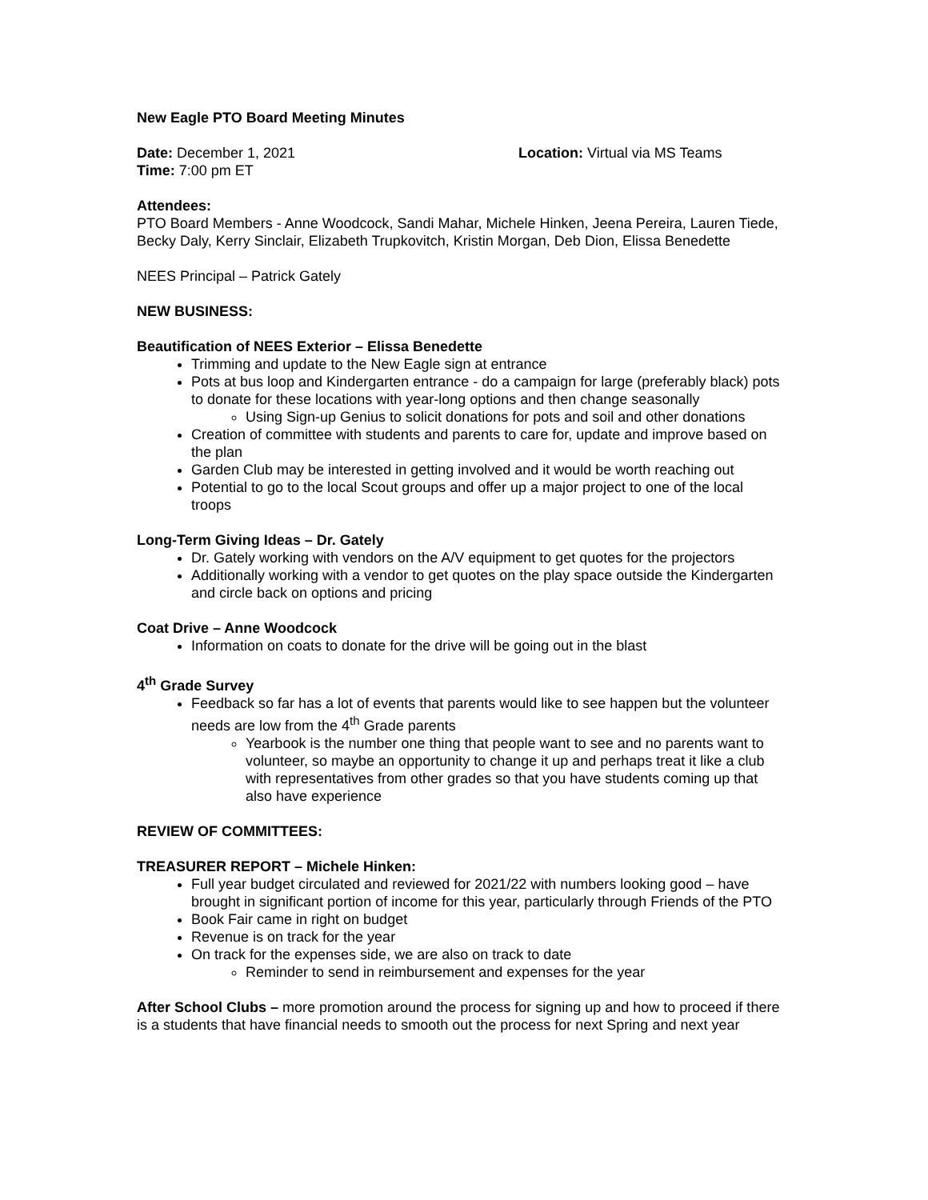New Eagle PTO Board Meeting Minutes
Date: December 1, 2021 Location: Virtual via MS Teams
Time: 7:00 pm ET
Attendees:
PTO Board Members - Anne Woodcock, Sandi Mahar, Michele Hinken, Jeena Pereira, Lauren Tiede, Becky Daly, Kerry Sinclair, Elizabeth Trupkovitch, Kristin Morgan, Deb Dion, Elissa Benedette
NEES Principal – Patrick Gately
NEW BUSINESS:
Beautification of NEES Exterior – Elissa Benedette
Trimming and update to the New Eagle sign at entrance
Pots at bus loop and Kindergarten entrance - do a campaign for large (preferably black) pots to donate for these locations with year-long options and then change seasonally
Using Sign-up Genius to solicit donations for pots and soil and other donations
Creation of committee with students and parents to care for, update and improve based on the plan
Garden Club may be interested in getting involved and it would be worth reaching out
Potential to go to the local Scout groups and offer up a major project to one of the local troops
Long-Term Giving Ideas – Dr. Gately
Dr. Gately working with vendors on the A/V equipment to get quotes for the projectors
Additionally working with a vendor to get quotes on the play space outside the Kindergarten and circle back on options and pricing
Coat Drive – Anne Woodcock
Information on coats to donate for the drive will be going out in the blast
4<sup>th</sup> Grade Survey
Feedback so far has a lot of events that parents would like to see happen but the volunteer needs are low from the 4<sup>th</sup> Grade parents
Yearbook is the number one thing that people want to see and no parents want to volunteer, so maybe an opportunity to change it up and perhaps treat it like a club with representatives from other grades so that you have students coming up that also have experience
REVIEW OF COMMITTEES:
TREASURER REPORT – Michele Hinken:
Full year budget circulated and reviewed for 2021/22 with numbers looking good – have brought in significant portion of income for this year, particularly through Friends of the PTO
Book Fair came in right on budget
Revenue is on track for the year
On track for the expenses side, we are also on track to date
Reminder to send in reimbursement and expenses for the year
After School Clubs – more promotion around the process for signing up and how to proceed if there is a students that have financial needs to smooth out the process for next Spring and next year